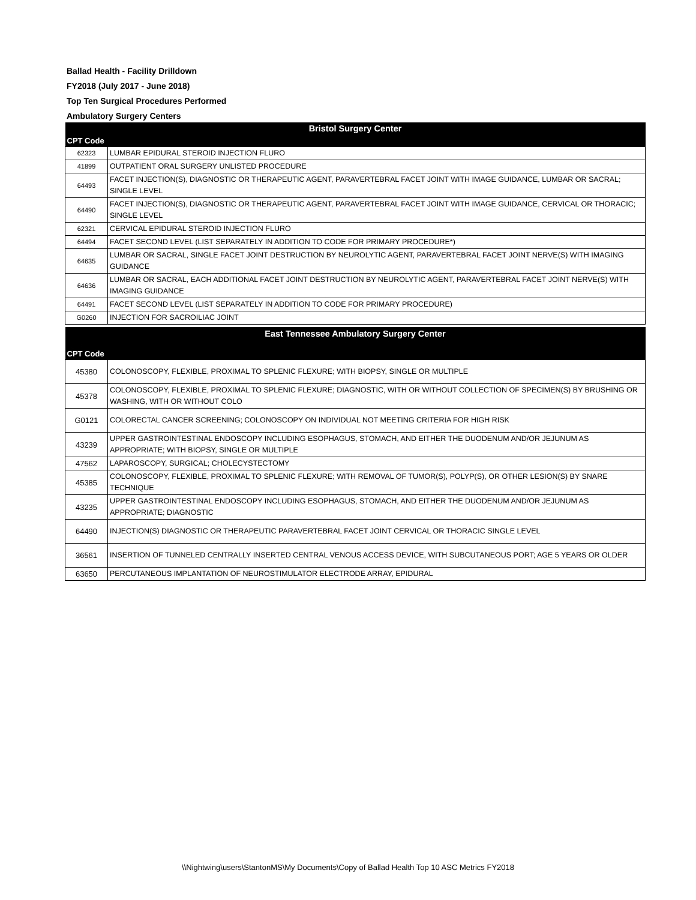Ballad Health - Facility Drilldown
FY2018 (July 2017 - June 2018)
Top Ten Surgical Procedures Performed
Ambulatory Surgery Centers
| Bristol Surgery Center | |
| CPT Code | |
| 62323 | LUMBAR EPIDURAL STEROID INJECTION FLURO |
| 41899 | OUTPATIENT ORAL SURGERY UNLISTED PROCEDURE |
| 64493 | FACET INJECTION(S), DIAGNOSTIC OR THERAPEUTIC AGENT, PARAVERTEBRAL FACET JOINT WITH IMAGE GUIDANCE, LUMBAR OR SACRAL; SINGLE LEVEL |
| 64490 | FACET INJECTION(S), DIAGNOSTIC OR THERAPEUTIC AGENT, PARAVERTEBRAL FACET JOINT WITH IMAGE GUIDANCE, CERVICAL OR THORACIC; SINGLE LEVEL |
| 62321 | CERVICAL EPIDURAL STEROID INJECTION FLURO |
| 64494 | FACET SECOND LEVEL (LIST SEPARATELY IN ADDITION TO CODE FOR PRIMARY PROCEDURE*) |
| 64635 | LUMBAR OR SACRAL, SINGLE FACET JOINT DESTRUCTION BY NEUROLYTIC AGENT, PARAVERTEBRAL FACET JOINT NERVE(S) WITH IMAGING GUIDANCE |
| 64636 | LUMBAR OR SACRAL, EACH ADDITIONAL FACET JOINT DESTRUCTION BY NEUROLYTIC AGENT, PARAVERTEBRAL FACET JOINT NERVE(S) WITH IMAGING GUIDANCE |
| 64491 | FACET SECOND LEVEL (LIST SEPARATELY IN ADDITION TO CODE FOR PRIMARY PROCEDURE) |
| G0260 | INJECTION FOR SACROILIAC JOINT |
| East Tennessee Ambulatory Surgery Center | |
| CPT Code | |
| 45380 | COLONOSCOPY, FLEXIBLE, PROXIMAL TO SPLENIC FLEXURE; WITH BIOPSY, SINGLE OR MULTIPLE |
| 45378 | COLONOSCOPY, FLEXIBLE, PROXIMAL TO SPLENIC FLEXURE; DIAGNOSTIC, WITH OR WITHOUT COLLECTION OF SPECIMEN(S) BY BRUSHING OR WASHING, WITH OR WITHOUT COLO |
| G0121 | COLORECTAL CANCER SCREENING; COLONOSCOPY ON INDIVIDUAL NOT MEETING CRITERIA FOR HIGH RISK |
| 43239 | UPPER GASTROINTESTINAL ENDOSCOPY INCLUDING ESOPHAGUS, STOMACH, AND EITHER THE DUODENUM AND/OR JEJUNUM AS APPROPRIATE; WITH BIOPSY, SINGLE OR MULTIPLE |
| 47562 | LAPAROSCOPY, SURGICAL; CHOLECYSTECTOMY |
| 45385 | COLONOSCOPY, FLEXIBLE, PROXIMAL TO SPLENIC FLEXURE; WITH REMOVAL OF TUMOR(S), POLYP(S), OR OTHER LESION(S) BY SNARE TECHNIQUE |
| 43235 | UPPER GASTROINTESTINAL ENDOSCOPY INCLUDING ESOPHAGUS, STOMACH, AND EITHER THE DUODENUM AND/OR JEJUNUM AS APPROPRIATE; DIAGNOSTIC |
| 64490 | INJECTION(S) DIAGNOSTIC OR THERAPEUTIC PARAVERTEBRAL FACET JOINT CERVICAL OR THORACIC SINGLE LEVEL |
| 36561 | INSERTION OF TUNNELED CENTRALLY INSERTED CENTRAL VENOUS ACCESS DEVICE, WITH SUBCUTANEOUS PORT; AGE 5 YEARS OR OLDER |
| 63650 | PERCUTANEOUS IMPLANTATION OF NEUROSTIMULATOR ELECTRODE ARRAY, EPIDURAL |
\\Nightwing\users\StantonMS\My Documents\Copy of Ballad Health Top 10 ASC Metrics FY2018